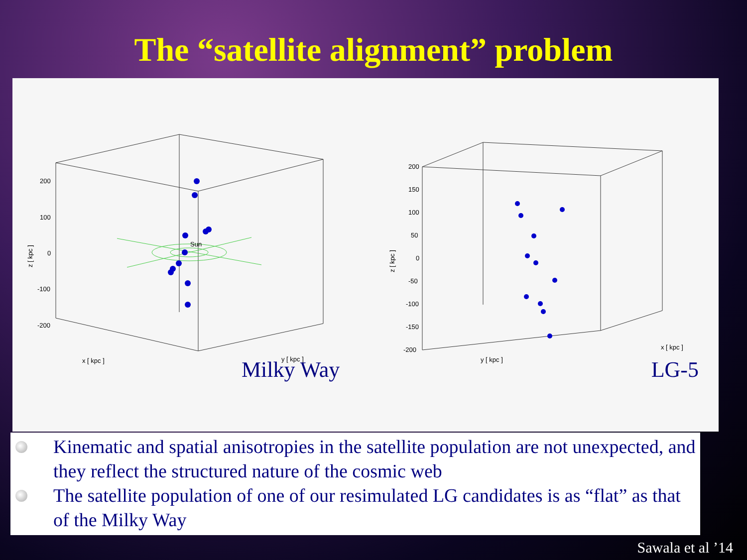The “satellite alignment” problem
200
100
0
-100
-200
Sun
z [ kpc ]
x [ kpc ]
y [ kpc ]
200
150
100
50
0
-50
-100
-150
-200
z [ kpc ]
y [ kpc ]
x [ kpc ]
Milky Way LG-5
Kinematic and spatial anisotropies in the satellite population are not unexpected, and they reflect the structured nature of the cosmic web
The satellite population of one of our resimulated LG candidates is as “flat” as that of the Milky Way
Sawala et al ’14